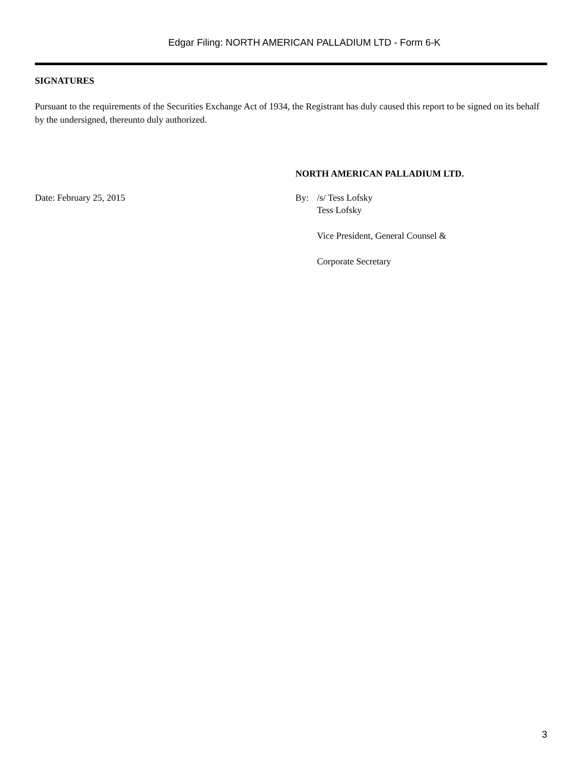Edgar Filing: NORTH AMERICAN PALLADIUM LTD - Form 6-K
SIGNATURES
Pursuant to the requirements of the Securities Exchange Act of 1934, the Registrant has duly caused this report to be signed on its behalf by the undersigned, thereunto duly authorized.
NORTH AMERICAN PALLADIUM LTD.
Date: February 25, 2015 By: /s/ Tess Lofsky
Tess Lofsky
Vice President, General Counsel &
Corporate Secretary
3